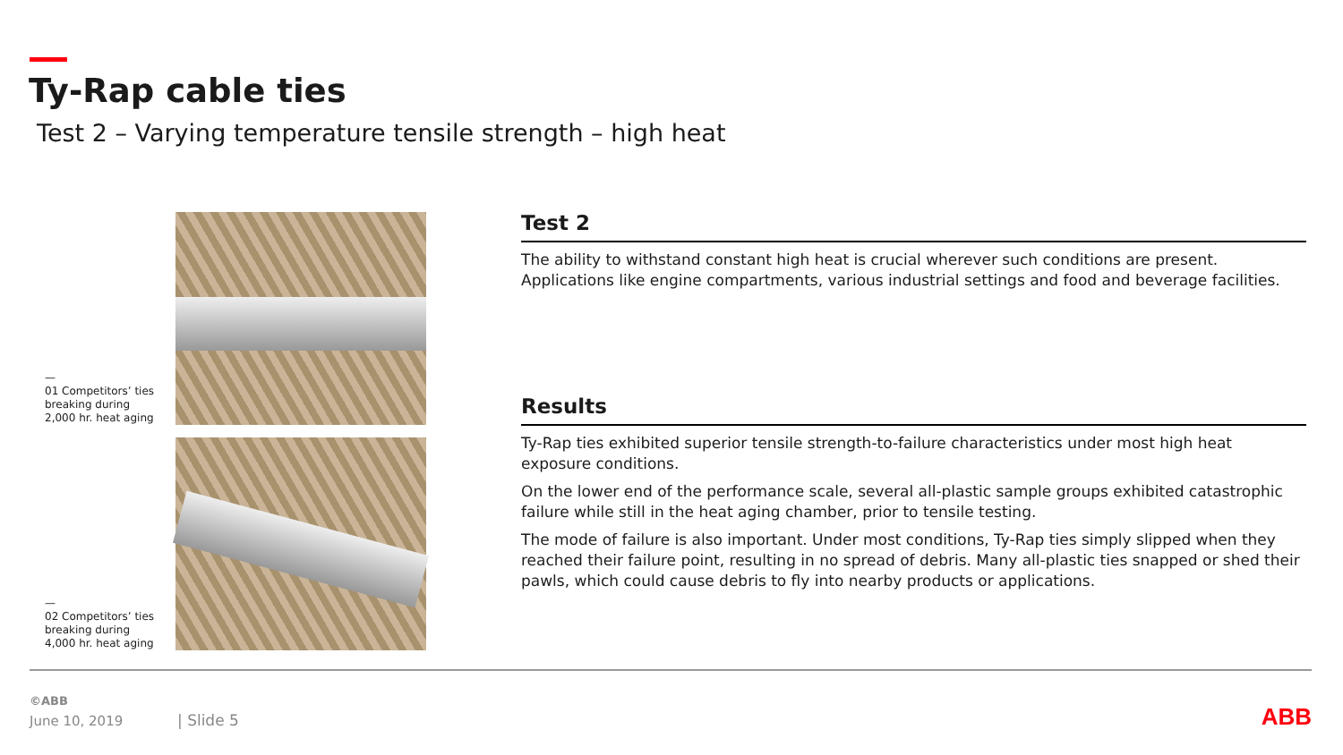Ty-Rap cable ties
Test 2 – Varying temperature tensile strength – high heat
—
01 Competitors’ ties breaking during 2,000 hr. heat aging
—
02 Competitors’ ties breaking during 4,000 hr. heat aging
Test 2
The ability to withstand constant high heat is crucial wherever such conditions are present. Applications like engine compartments, various industrial settings and food and beverage facilities.
Results
Ty-Rap ties exhibited superior tensile strength-to-failure characteristics under most high heat exposure conditions.
On the lower end of the performance scale, several all-plastic sample groups exhibited catastrophic failure while still in the heat aging chamber, prior to tensile testing.
The mode of failure is also important. Under most conditions, Ty-Rap ties simply slipped when they reached their failure point, resulting in no spread of debris. Many all-plastic ties snapped or shed their pawls, which could cause debris to fly into nearby products or applications.
©ABB
June 10, 2019 | Slide 5 ABB